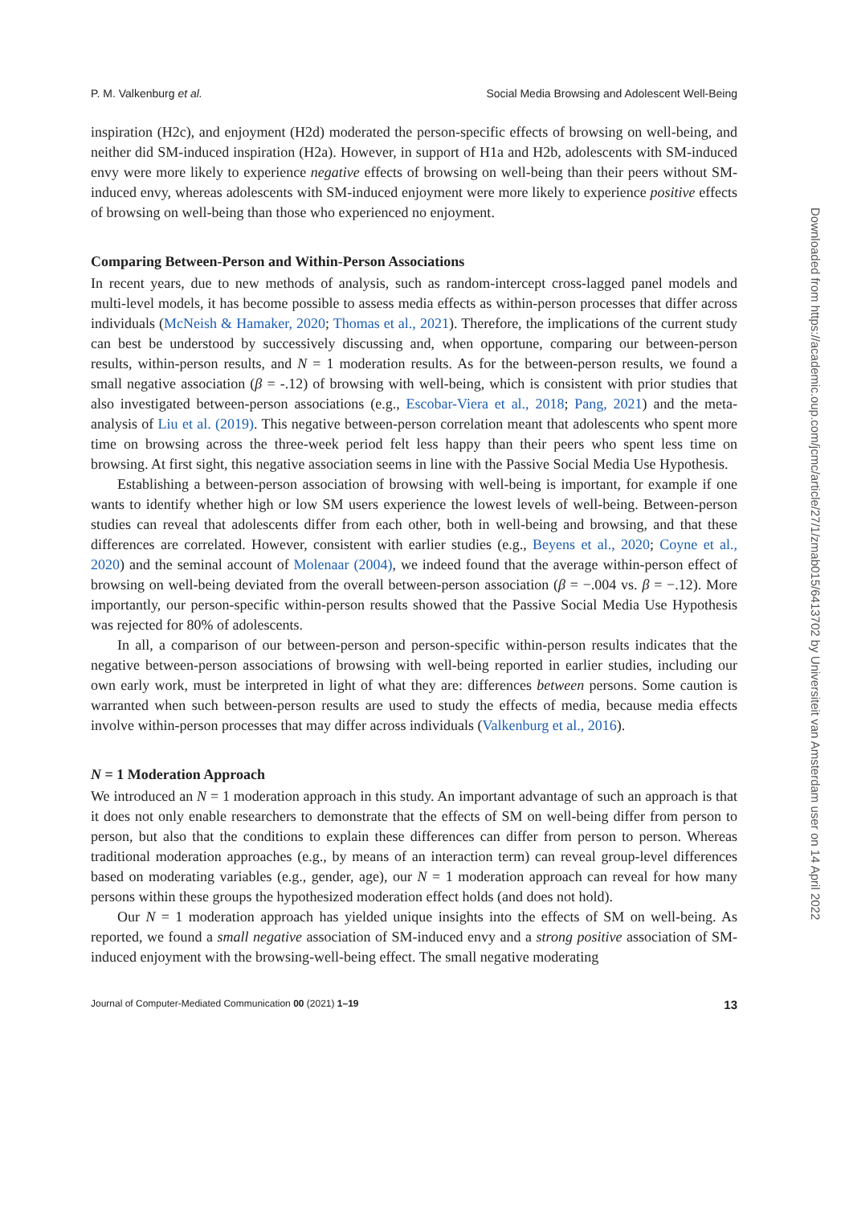P. M. Valkenburg et al. Social Media Browsing and Adolescent Well-Being
inspiration (H2c), and enjoyment (H2d) moderated the person-specific effects of browsing on well-being, and neither did SM-induced inspiration (H2a). However, in support of H1a and H2b, adolescents with SM-induced envy were more likely to experience negative effects of browsing on well-being than their peers without SM-induced envy, whereas adolescents with SM-induced enjoyment were more likely to experience positive effects of browsing on well-being than those who experienced no enjoyment.
Comparing Between-Person and Within-Person Associations
In recent years, due to new methods of analysis, such as random-intercept cross-lagged panel models and multi-level models, it has become possible to assess media effects as within-person processes that differ across individuals (McNeish & Hamaker, 2020; Thomas et al., 2021). Therefore, the implications of the current study can best be understood by successively discussing and, when opportune, comparing our between-person results, within-person results, and N = 1 moderation results. As for the between-person results, we found a small negative association (β = -.12) of browsing with well-being, which is consistent with prior studies that also investigated between-person associations (e.g., Escobar-Viera et al., 2018; Pang, 2021) and the meta-analysis of Liu et al. (2019). This negative between-person correlation meant that adolescents who spent more time on browsing across the three-week period felt less happy than their peers who spent less time on browsing. At first sight, this negative association seems in line with the Passive Social Media Use Hypothesis.
Establishing a between-person association of browsing with well-being is important, for example if one wants to identify whether high or low SM users experience the lowest levels of well-being. Between-person studies can reveal that adolescents differ from each other, both in well-being and browsing, and that these differences are correlated. However, consistent with earlier studies (e.g., Beyens et al., 2020; Coyne et al., 2020) and the seminal account of Molenaar (2004), we indeed found that the average within-person effect of browsing on well-being deviated from the overall between-person association (β = −.004 vs. β = −.12). More importantly, our person-specific within-person results showed that the Passive Social Media Use Hypothesis was rejected for 80% of adolescents.
In all, a comparison of our between-person and person-specific within-person results indicates that the negative between-person associations of browsing with well-being reported in earlier studies, including our own early work, must be interpreted in light of what they are: differences between persons. Some caution is warranted when such between-person results are used to study the effects of media, because media effects involve within-person processes that may differ across individuals (Valkenburg et al., 2016).
N = 1 Moderation Approach
We introduced an N = 1 moderation approach in this study. An important advantage of such an approach is that it does not only enable researchers to demonstrate that the effects of SM on well-being differ from person to person, but also that the conditions to explain these differences can differ from person to person. Whereas traditional moderation approaches (e.g., by means of an interaction term) can reveal group-level differences based on moderating variables (e.g., gender, age), our N = 1 moderation approach can reveal for how many persons within these groups the hypothesized moderation effect holds (and does not hold).
Our N = 1 moderation approach has yielded unique insights into the effects of SM on well-being. As reported, we found a small negative association of SM-induced envy and a strong positive association of SM-induced enjoyment with the browsing-well-being effect. The small negative moderating
Journal of Computer-Mediated Communication 00 (2021) 1–19 13
Downloaded from https://academic.oup.com/jcmc/article/27/1/zmab015/6413702 by Universiteit van Amsterdam user on 14 April 2022